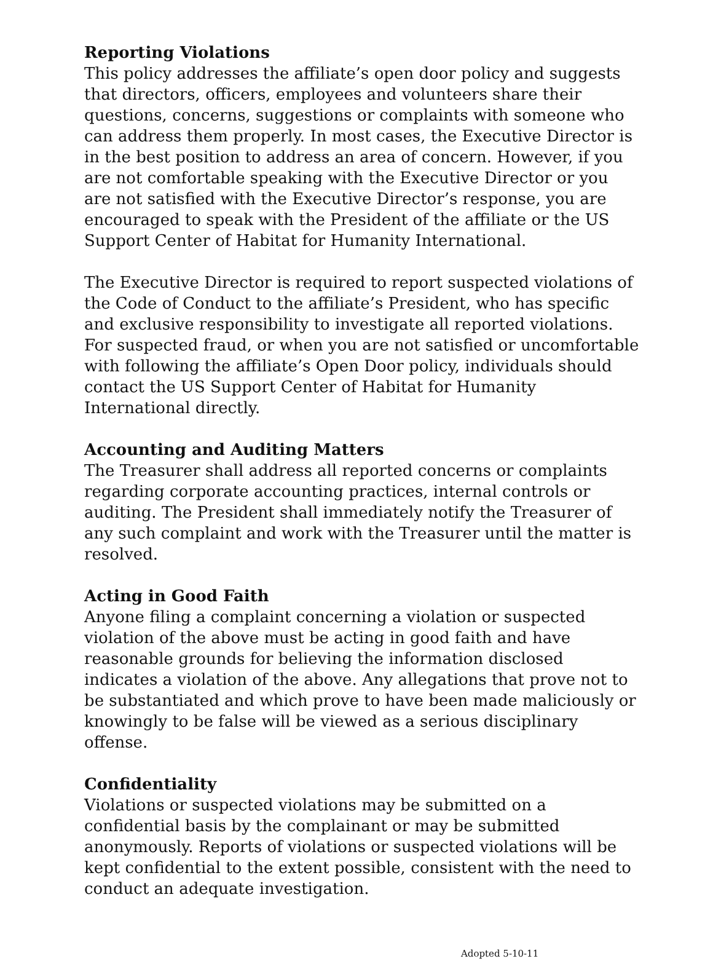Reporting Violations
This policy addresses the affiliate’s open door policy and suggests that directors, officers, employees and volunteers share their questions, concerns, suggestions or complaints with someone who can address them properly. In most cases, the Executive Director is in the best position to address an area of concern. However, if you are not comfortable speaking with the Executive Director or you are not satisfied with the Executive Director’s response, you are encouraged to speak with the President of the affiliate or the US Support Center of Habitat for Humanity International.
The Executive Director is required to report suspected violations of the Code of Conduct to the affiliate’s President, who has specific and exclusive responsibility to investigate all reported violations. For suspected fraud, or when you are not satisfied or uncomfortable with following the affiliate’s Open Door policy, individuals should contact the US Support Center of Habitat for Humanity International directly.
Accounting and Auditing Matters
The Treasurer shall address all reported concerns or complaints regarding corporate accounting practices, internal controls or auditing. The President shall immediately notify the Treasurer of any such complaint and work with the Treasurer until the matter is resolved.
Acting in Good Faith
Anyone filing a complaint concerning a violation or suspected violation of the above must be acting in good faith and have reasonable grounds for believing the information disclosed indicates a violation of the above. Any allegations that prove not to be substantiated and which prove to have been made maliciously or knowingly to be false will be viewed as a serious disciplinary offense.
Confidentiality
Violations or suspected violations may be submitted on a confidential basis by the complainant or may be submitted anonymously. Reports of violations or suspected violations will be kept confidential to the extent possible, consistent with the need to conduct an adequate investigation.
Adopted 5-10-11